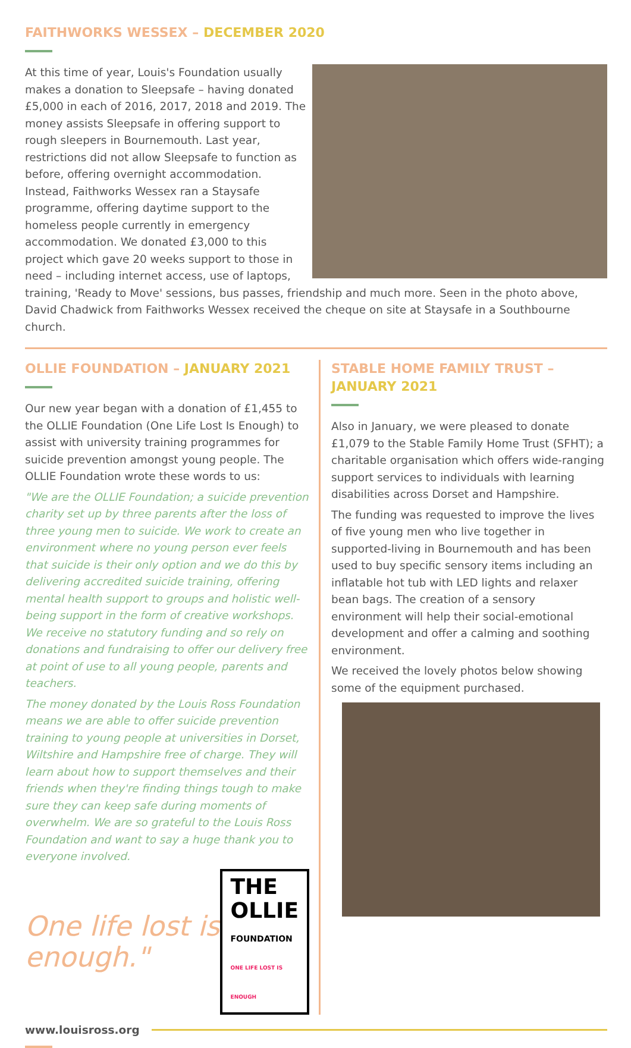FAITHWORKS WESSEX – DECEMBER 2020
At this time of year, Louis's Foundation usually makes a donation to Sleepsafe – having donated £5,000 in each of 2016, 2017, 2018 and 2019. The money assists Sleepsafe in offering support to rough sleepers in Bournemouth. Last year, restrictions did not allow Sleepsafe to function as before, offering overnight accommodation. Instead, Faithworks Wessex ran a Staysafe programme, offering daytime support to the homeless people currently in emergency accommodation. We donated £3,000 to this project which gave 20 weeks support to those in need – including internet access, use of laptops, training, 'Ready to Move' sessions, bus passes, friendship and much more. Seen in the photo above, David Chadwick from Faithworks Wessex received the cheque on site at Staysafe in a Southbourne church.
OLLIE FOUNDATION – JANUARY 2021
Our new year began with a donation of £1,455 to the OLLIE Foundation (One Life Lost Is Enough) to assist with university training programmes for suicide prevention amongst young people. The OLLIE Foundation wrote these words to us:
"We are the OLLIE Foundation; a suicide prevention charity set up by three parents after the loss of three young men to suicide. We work to create an environment where no young person ever feels that suicide is their only option and we do this by delivering accredited suicide training, offering mental health support to groups and holistic well-being support in the form of creative workshops. We receive no statutory funding and so rely on donations and fundraising to offer our delivery free at point of use to all young people, parents and teachers.
The money donated by the Louis Ross Foundation means we are able to offer suicide prevention training to young people at universities in Dorset, Wiltshire and Hampshire free of charge. They will learn about how to support themselves and their friends when they're finding things tough to make sure they can keep safe during moments of overwhelm. We are so grateful to the Louis Ross Foundation and want to say a huge thank you to everyone involved.
One life lost is enough."
THE
OLLIE
FOUNDATION
ONE LIFE LOST IS ENOUGH
STABLE HOME FAMILY TRUST – JANUARY 2021
Also in January, we were pleased to donate £1,079 to the Stable Family Home Trust (SFHT); a charitable organisation which offers wide-ranging support services to individuals with learning disabilities across Dorset and Hampshire.
The funding was requested to improve the lives of five young men who live together in supported-living in Bournemouth and has been used to buy specific sensory items including an inflatable hot tub with LED lights and relaxer bean bags. The creation of a sensory environment will help their social-emotional development and offer a calming and soothing environment.
We received the lovely photos below showing some of the equipment purchased.
www.louisross.org